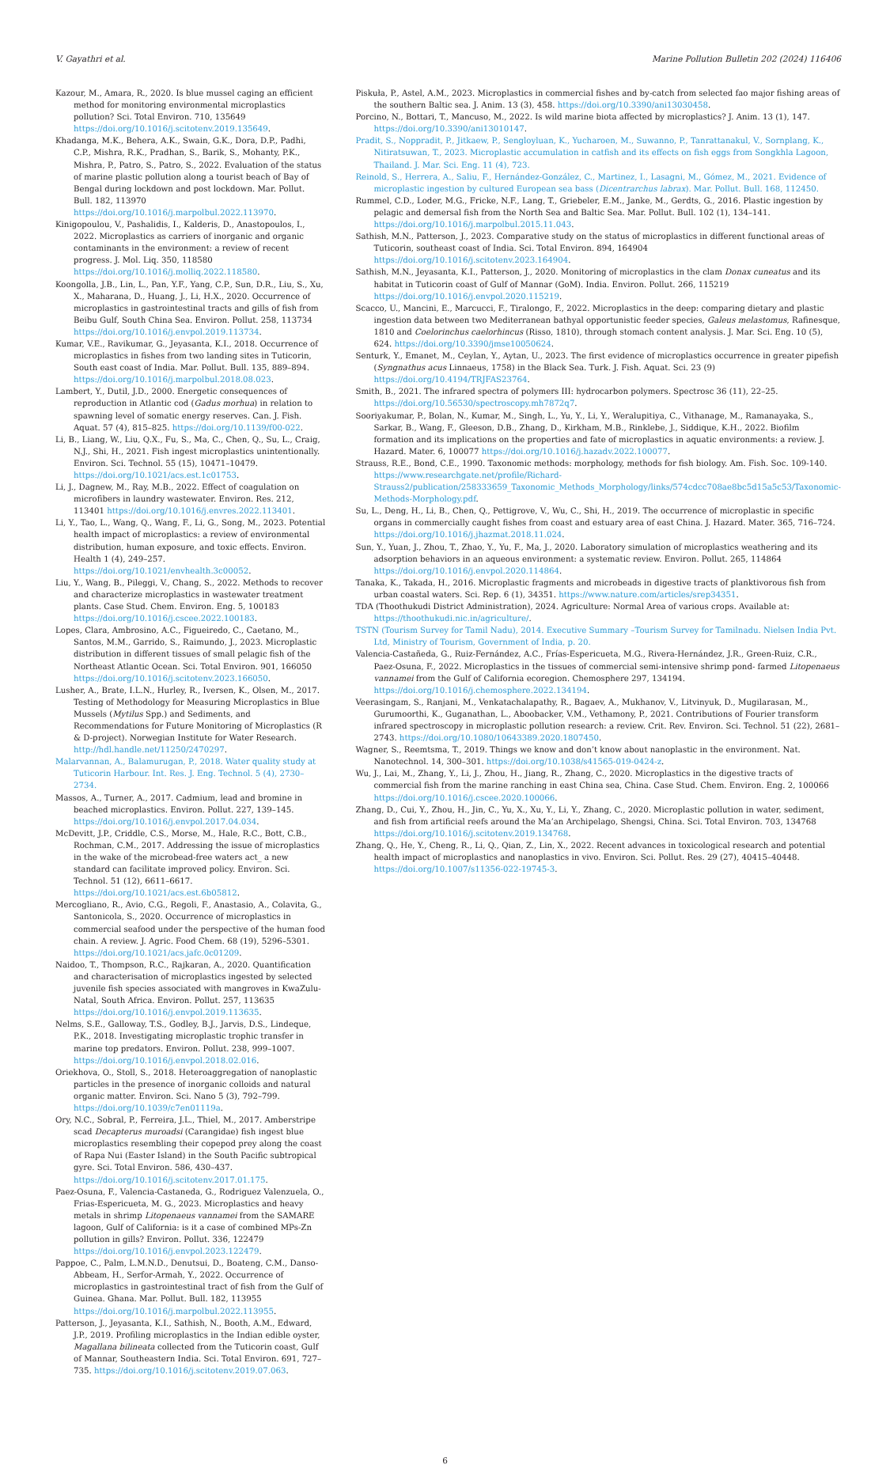V. Gayathri et al. Marine Pollution Bulletin 202 (2024) 116406
Kazour, M., Amara, R., 2020. Is blue mussel caging an efficient method for monitoring environmental microplastics pollution? Sci. Total Environ. 710, 135649 https://doi.org/10.1016/j.scitotenv.2019.135649.
Khadanga, M.K., Behera, A.K., Swain, G.K., Dora, D.P., Padhi, C.P., Mishra, R.K., Pradhan, S., Barik, S., Mohanty, P.K., Mishra, P., Patro, S., Patro, S., 2022. Evaluation of the status of marine plastic pollution along a tourist beach of Bay of Bengal during lockdown and post lockdown. Mar. Pollut. Bull. 182, 113970 https://doi.org/10.1016/j.marpolbul.2022.113970.
Kinigopoulou, V., Pashalidis, I., Kalderis, D., Anastopoulos, I., 2022. Microplastics as carriers of inorganic and organic contaminants in the environment: a review of recent progress. J. Mol. Liq. 350, 118580 https://doi.org/10.1016/j.molliq.2022.118580.
Koongolla, J.B., Lin, L., Pan, Y.F., Yang, C.P., Sun, D.R., Liu, S., Xu, X., Maharana, D., Huang, J., Li, H.X., 2020. Occurrence of microplastics in gastrointestinal tracts and gills of fish from Beibu Gulf, South China Sea. Environ. Pollut. 258, 113734 https://doi.org/10.1016/j.envpol.2019.113734.
Kumar, V.E., Ravikumar, G., Jeyasanta, K.I., 2018. Occurrence of microplastics in fishes from two landing sites in Tuticorin, South east coast of India. Mar. Pollut. Bull. 135, 889–894. https://doi.org/10.1016/j.marpolbul.2018.08.023.
Lambert, Y., Dutil, J.D., 2000. Energetic consequences of reproduction in Atlantic cod (Gadus morhua) in relation to spawning level of somatic energy reserves. Can. J. Fish. Aquat. 57 (4), 815–825. https://doi.org/10.1139/f00-022.
Li, B., Liang, W., Liu, Q.X., Fu, S., Ma, C., Chen, Q., Su, L., Craig, N.J., Shi, H., 2021. Fish ingest microplastics unintentionally. Environ. Sci. Technol. 55 (15), 10471–10479. https://doi.org/10.1021/acs.est.1c01753.
Li, J., Dagnew, M., Ray, M.B., 2022. Effect of coagulation on microfibers in laundry wastewater. Environ. Res. 212, 113401 https://doi.org/10.1016/j.envres.2022.113401.
Li, Y., Tao, L., Wang, Q., Wang, F., Li, G., Song, M., 2023. Potential health impact of microplastics: a review of environmental distribution, human exposure, and toxic effects. Environ. Health 1 (4), 249–257. https://doi.org/10.1021/envhealth.3c00052.
Liu, Y., Wang, B., Pileggi, V., Chang, S., 2022. Methods to recover and characterize microplastics in wastewater treatment plants. Case Stud. Chem. Environ. Eng. 5, 100183 https://doi.org/10.1016/j.cscee.2022.100183.
Lopes, Clara, Ambrosino, A.C., Figueiredo, C., Caetano, M., Santos, M.M., Garrido, S., Raimundo, J., 2023. Microplastic distribution in different tissues of small pelagic fish of the Northeast Atlantic Ocean. Sci. Total Environ. 901, 166050 https://doi.org/10.1016/j.scitotenv.2023.166050.
Lusher, A., Brate, I.L.N., Hurley, R., Iversen, K., Olsen, M., 2017. Testing of Methodology for Measuring Microplastics in Blue Mussels (Mytilus Spp.) and Sediments, and Recommendations for Future Monitoring of Microplastics (R & D-project). Norwegian Institute for Water Research. http://hdl.handle.net/11250/2470297.
Malarvannan, A., Balamurugan, P., 2018. Water quality study at Tuticorin Harbour. Int. Res. J. Eng. Technol. 5 (4), 2730–2734.
Massos, A., Turner, A., 2017. Cadmium, lead and bromine in beached microplastics. Environ. Pollut. 227, 139–145. https://doi.org/10.1016/j.envpol.2017.04.034.
McDevitt, J.P., Criddle, C.S., Morse, M., Hale, R.C., Bott, C.B., Rochman, C.M., 2017. Addressing the issue of microplastics in the wake of the microbead-free waters act_ a new standard can facilitate improved policy. Environ. Sci. Technol. 51 (12), 6611–6617. https://doi.org/10.1021/acs.est.6b05812.
Mercogliano, R., Avio, C.G., Regoli, F., Anastasio, A., Colavita, G., Santonicola, S., 2020. Occurrence of microplastics in commercial seafood under the perspective of the human food chain. A review. J. Agric. Food Chem. 68 (19), 5296–5301. https://doi.org/10.1021/acs.jafc.0c01209.
Naidoo, T., Thompson, R.C., Rajkaran, A., 2020. Quantification and characterisation of microplastics ingested by selected juvenile fish species associated with mangroves in KwaZulu-Natal, South Africa. Environ. Pollut. 257, 113635 https://doi.org/10.1016/j.envpol.2019.113635.
Nelms, S.E., Galloway, T.S., Godley, B.J., Jarvis, D.S., Lindeque, P.K., 2018. Investigating microplastic trophic transfer in marine top predators. Environ. Pollut. 238, 999–1007. https://doi.org/10.1016/j.envpol.2018.02.016.
Oriekhova, O., Stoll, S., 2018. Heteroaggregation of nanoplastic particles in the presence of inorganic colloids and natural organic matter. Environ. Sci. Nano 5 (3), 792–799. https://doi.org/10.1039/c7en01119a.
Ory, N.C., Sobral, P., Ferreira, J.L., Thiel, M., 2017. Amberstripe scad Decapterus muroadsi (Carangidae) fish ingest blue microplastics resembling their copepod prey along the coast of Rapa Nui (Easter Island) in the South Pacific subtropical gyre. Sci. Total Environ. 586, 430–437. https://doi.org/10.1016/j.scitotenv.2017.01.175.
Paez-Osuna, F., Valencia-Castaneda, G., Rodriguez Valenzuela, O., Frias-Espericueta, M. G., 2023. Microplastics and heavy metals in shrimp Litopenaeus vannamei from the SAMARE lagoon, Gulf of California: is it a case of combined MPs-Zn pollution in gills? Environ. Pollut. 336, 122479 https://doi.org/10.1016/j.envpol.2023.122479.
Pappoe, C., Palm, L.M.N.D., Denutsui, D., Boateng, C.M., Danso-Abbeam, H., Serfor-Armah, Y., 2022. Occurrence of microplastics in gastrointestinal tract of fish from the Gulf of Guinea. Ghana. Mar. Pollut. Bull. 182, 113955 https://doi.org/10.1016/j.marpolbul.2022.113955.
Patterson, J., Jeyasanta, K.I., Sathish, N., Booth, A.M., Edward, J.P., 2019. Profiling microplastics in the Indian edible oyster, Magallana bilineata collected from the Tuticorin coast, Gulf of Mannar, Southeastern India. Sci. Total Environ. 691, 727–735. https://doi.org/10.1016/j.scitotenv.2019.07.063.
Piskuła, P., Astel, A.M., 2023. Microplastics in commercial fishes and by-catch from selected fao major fishing areas of the southern Baltic sea. J. Anim. 13 (3), 458. https://doi.org/10.3390/ani13030458.
Porcino, N., Bottari, T., Mancuso, M., 2022. Is wild marine biota affected by microplastics? J. Anim. 13 (1), 147. https://doi.org/10.3390/ani13010147.
Pradit, S., Noppradit, P., Jitkaew, P., Sengloyluan, K., Yucharoen, M., Suwanno, P., Tanrattanakul, V., Sornplang, K., Nitiratsuwan, T., 2023. Microplastic accumulation in catfish and its effects on fish eggs from Songkhla Lagoon, Thailand. J. Mar. Sci. Eng. 11 (4), 723.
Reinold, S., Herrera, A., Saliu, F., Hernández-González, C., Martinez, I., Lasagni, M., Gómez, M., 2021. Evidence of microplastic ingestion by cultured European sea bass (Dicentrarchus labrax). Mar. Pollut. Bull. 168, 112450.
Rummel, C.D., Loder, M.G., Fricke, N.F., Lang, T., Griebeler, E.M., Janke, M., Gerdts, G., 2016. Plastic ingestion by pelagic and demersal fish from the North Sea and Baltic Sea. Mar. Pollut. Bull. 102 (1), 134–141. https://doi.org/10.1016/j.marpolbul.2015.11.043.
Sathish, M.N., Patterson, J., 2023. Comparative study on the status of microplastics in different functional areas of Tuticorin, southeast coast of India. Sci. Total Environ. 894, 164904 https://doi.org/10.1016/j.scitotenv.2023.164904.
Sathish, M.N., Jeyasanta, K.I., Patterson, J., 2020. Monitoring of microplastics in the clam Donax cuneatus and its habitat in Tuticorin coast of Gulf of Mannar (GoM). India. Environ. Pollut. 266, 115219 https://doi.org/10.1016/j.envpol.2020.115219.
Scacco, U., Mancini, E., Marcucci, F., Tiralongo, F., 2022. Microplastics in the deep: comparing dietary and plastic ingestion data between two Mediterranean bathyal opportunistic feeder species, Galeus melastomus, Rafinesque, 1810 and Coelorinchus caelorhincus (Risso, 1810), through stomach content analysis. J. Mar. Sci. Eng. 10 (5), 624. https://doi.org/10.3390/jmse10050624.
Senturk, Y., Emanet, M., Ceylan, Y., Aytan, U., 2023. The first evidence of microplastics occurrence in greater pipefish (Syngnathus acus Linnaeus, 1758) in the Black Sea. Turk. J. Fish. Aquat. Sci. 23 (9) https://doi.org/10.4194/TRJFAS23764.
Smith, B., 2021. The infrared spectra of polymers III: hydrocarbon polymers. Spectrosc 36 (11), 22–25. https://doi.org/10.56530/spectroscopy.mh7872q7.
Sooriyakumar, P., Bolan, N., Kumar, M., Singh, L., Yu, Y., Li, Y., Weralupitiya, C., Vithanage, M., Ramanayaka, S., Sarkar, B., Wang, F., Gleeson, D.B., Zhang, D., Kirkham, M.B., Rinklebe, J., Siddique, K.H., 2022. Biofilm formation and its implications on the properties and fate of microplastics in aquatic environments: a review. J. Hazard. Mater. 6, 100077 https://doi.org/10.1016/j.hazadv.2022.100077.
Strauss, R.E., Bond, C.E., 1990. Taxonomic methods: morphology, methods for fish biology. Am. Fish. Soc. 109-140. https://www.researchgate.net/profile/Richard-Strauss2/publication/258333659_Taxonomic_Methods_Morphology/links/574cdcc708ae8bc5d15a5c53/Taxonomic-Methods-Morphology.pdf.
Su, L., Deng, H., Li, B., Chen, Q., Pettigrove, V., Wu, C., Shi, H., 2019. The occurrence of microplastic in specific organs in commercially caught fishes from coast and estuary area of east China. J. Hazard. Mater. 365, 716–724. https://doi.org/10.1016/j.jhazmat.2018.11.024.
Sun, Y., Yuan, J., Zhou, T., Zhao, Y., Yu, F., Ma, J., 2020. Laboratory simulation of microplastics weathering and its adsorption behaviors in an aqueous environment: a systematic review. Environ. Pollut. 265, 114864 https://doi.org/10.1016/j.envpol.2020.114864.
Tanaka, K., Takada, H., 2016. Microplastic fragments and microbeads in digestive tracts of planktivorous fish from urban coastal waters. Sci. Rep. 6 (1), 34351. https://www.nature.com/articles/srep34351.
TDA (Thoothukudi District Administration), 2024. Agriculture: Normal Area of various crops. Available at: https://thoothukudi.nic.in/agriculture/.
TSTN (Tourism Survey for Tamil Nadu), 2014. Executive Summary –Tourism Survey for Tamilnadu. Nielsen India Pvt. Ltd, Ministry of Tourism, Government of India, p. 20.
Valencia-Castañeda, G., Ruiz-Fernández, A.C., Frías-Espericueta, M.G., Rivera-Hernández, J.R., Green-Ruiz, C.R., Paez-Osuna, F., 2022. Microplastics in the tissues of commercial semi-intensive shrimp pond- farmed Litopenaeus vannamei from the Gulf of California ecoregion. Chemosphere 297, 134194. https://doi.org/10.1016/j.chemosphere.2022.134194.
Veerasingam, S., Ranjani, M., Venkatachalapathy, R., Bagaev, A., Mukhanov, V., Litvinyuk, D., Mugilarasan, M., Gurumoorthi, K., Guganathan, L., Aboobacker, V.M., Vethamony, P., 2021. Contributions of Fourier transform infrared spectroscopy in microplastic pollution research: a review. Crit. Rev. Environ. Sci. Technol. 51 (22), 2681–2743. https://doi.org/10.1080/10643389.2020.1807450.
Wagner, S., Reemtsma, T., 2019. Things we know and don’t know about nanoplastic in the environment. Nat. Nanotechnol. 14, 300–301. https://doi.org/10.1038/s41565-019-0424-z.
Wu, J., Lai, M., Zhang, Y., Li, J., Zhou, H., Jiang, R., Zhang, C., 2020. Microplastics in the digestive tracts of commercial fish from the marine ranching in east China sea, China. Case Stud. Chem. Environ. Eng. 2, 100066 https://doi.org/10.1016/j.cscee.2020.100066.
Zhang, D., Cui, Y., Zhou, H., Jin, C., Yu, X., Xu, Y., Li, Y., Zhang, C., 2020. Microplastic pollution in water, sediment, and fish from artificial reefs around the Ma’an Archipelago, Shengsi, China. Sci. Total Environ. 703, 134768 https://doi.org/10.1016/j.scitotenv.2019.134768.
Zhang, Q., He, Y., Cheng, R., Li, Q., Qian, Z., Lin, X., 2022. Recent advances in toxicological research and potential health impact of microplastics and nanoplastics in vivo. Environ. Sci. Pollut. Res. 29 (27), 40415–40448. https://doi.org/10.1007/s11356-022-19745-3.
6